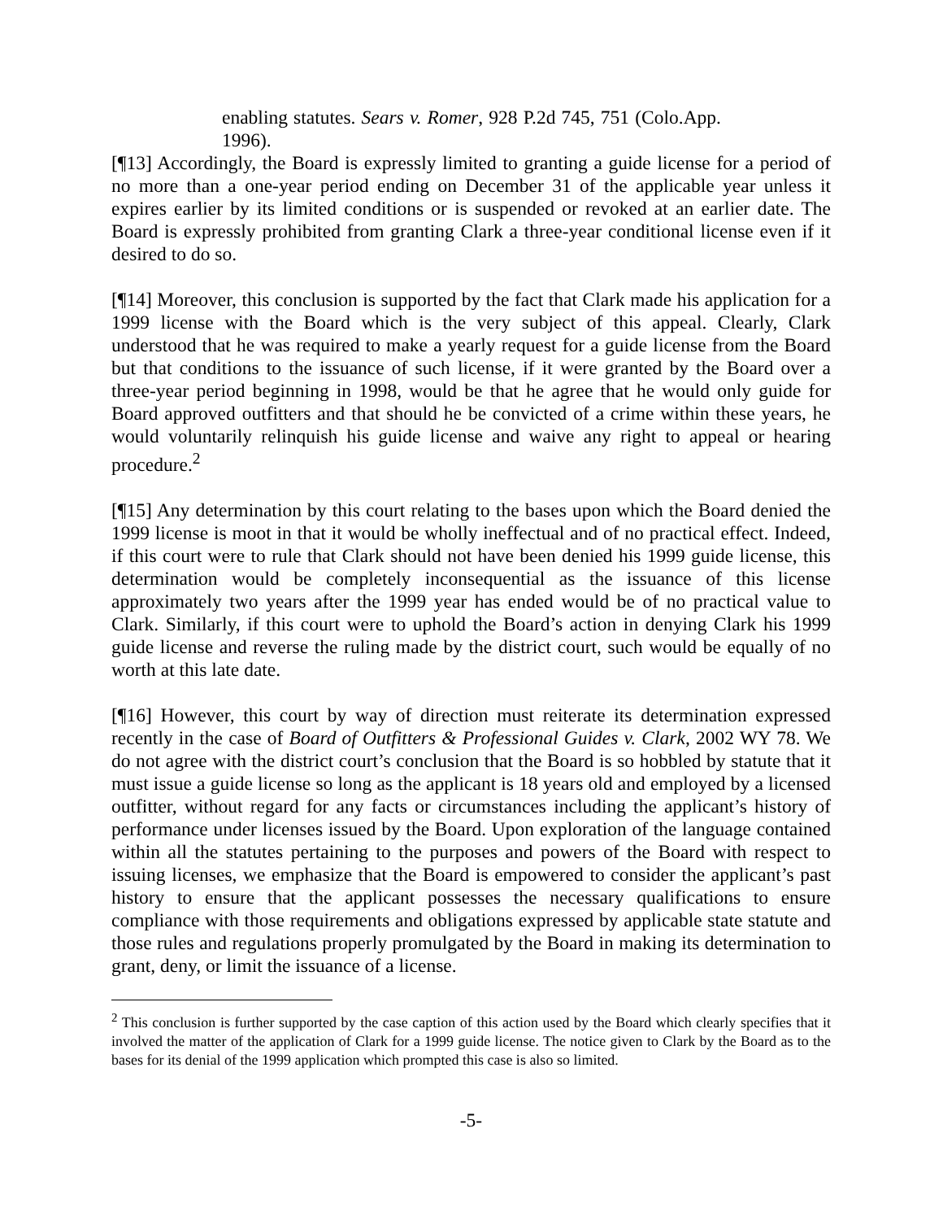enabling statutes. Sears v. Romer, 928 P.2d 745, 751 (Colo.App. 1996).
[¶13] Accordingly, the Board is expressly limited to granting a guide license for a period of no more than a one-year period ending on December 31 of the applicable year unless it expires earlier by its limited conditions or is suspended or revoked at an earlier date. The Board is expressly prohibited from granting Clark a three-year conditional license even if it desired to do so.
[¶14] Moreover, this conclusion is supported by the fact that Clark made his application for a 1999 license with the Board which is the very subject of this appeal. Clearly, Clark understood that he was required to make a yearly request for a guide license from the Board but that conditions to the issuance of such license, if it were granted by the Board over a three-year period beginning in 1998, would be that he agree that he would only guide for Board approved outfitters and that should he be convicted of a crime within these years, he would voluntarily relinquish his guide license and waive any right to appeal or hearing procedure.<sup>2</sup>
[¶15] Any determination by this court relating to the bases upon which the Board denied the 1999 license is moot in that it would be wholly ineffectual and of no practical effect. Indeed, if this court were to rule that Clark should not have been denied his 1999 guide license, this determination would be completely inconsequential as the issuance of this license approximately two years after the 1999 year has ended would be of no practical value to Clark. Similarly, if this court were to uphold the Board’s action in denying Clark his 1999 guide license and reverse the ruling made by the district court, such would be equally of no worth at this late date.
[¶16] However, this court by way of direction must reiterate its determination expressed recently in the case of Board of Outfitters & Professional Guides v. Clark, 2002 WY 78. We do not agree with the district court’s conclusion that the Board is so hobbled by statute that it must issue a guide license so long as the applicant is 18 years old and employed by a licensed outfitter, without regard for any facts or circumstances including the applicant’s history of performance under licenses issued by the Board. Upon exploration of the language contained within all the statutes pertaining to the purposes and powers of the Board with respect to issuing licenses, we emphasize that the Board is empowered to consider the applicant’s past history to ensure that the applicant possesses the necessary qualifications to ensure compliance with those requirements and obligations expressed by applicable state statute and those rules and regulations properly promulgated by the Board in making its determination to grant, deny, or limit the issuance of a license.
<sup>2</sup> This conclusion is further supported by the case caption of this action used by the Board which clearly specifies that it involved the matter of the application of Clark for a 1999 guide license. The notice given to Clark by the Board as to the bases for its denial of the 1999 application which prompted this case is also so limited.
-5-